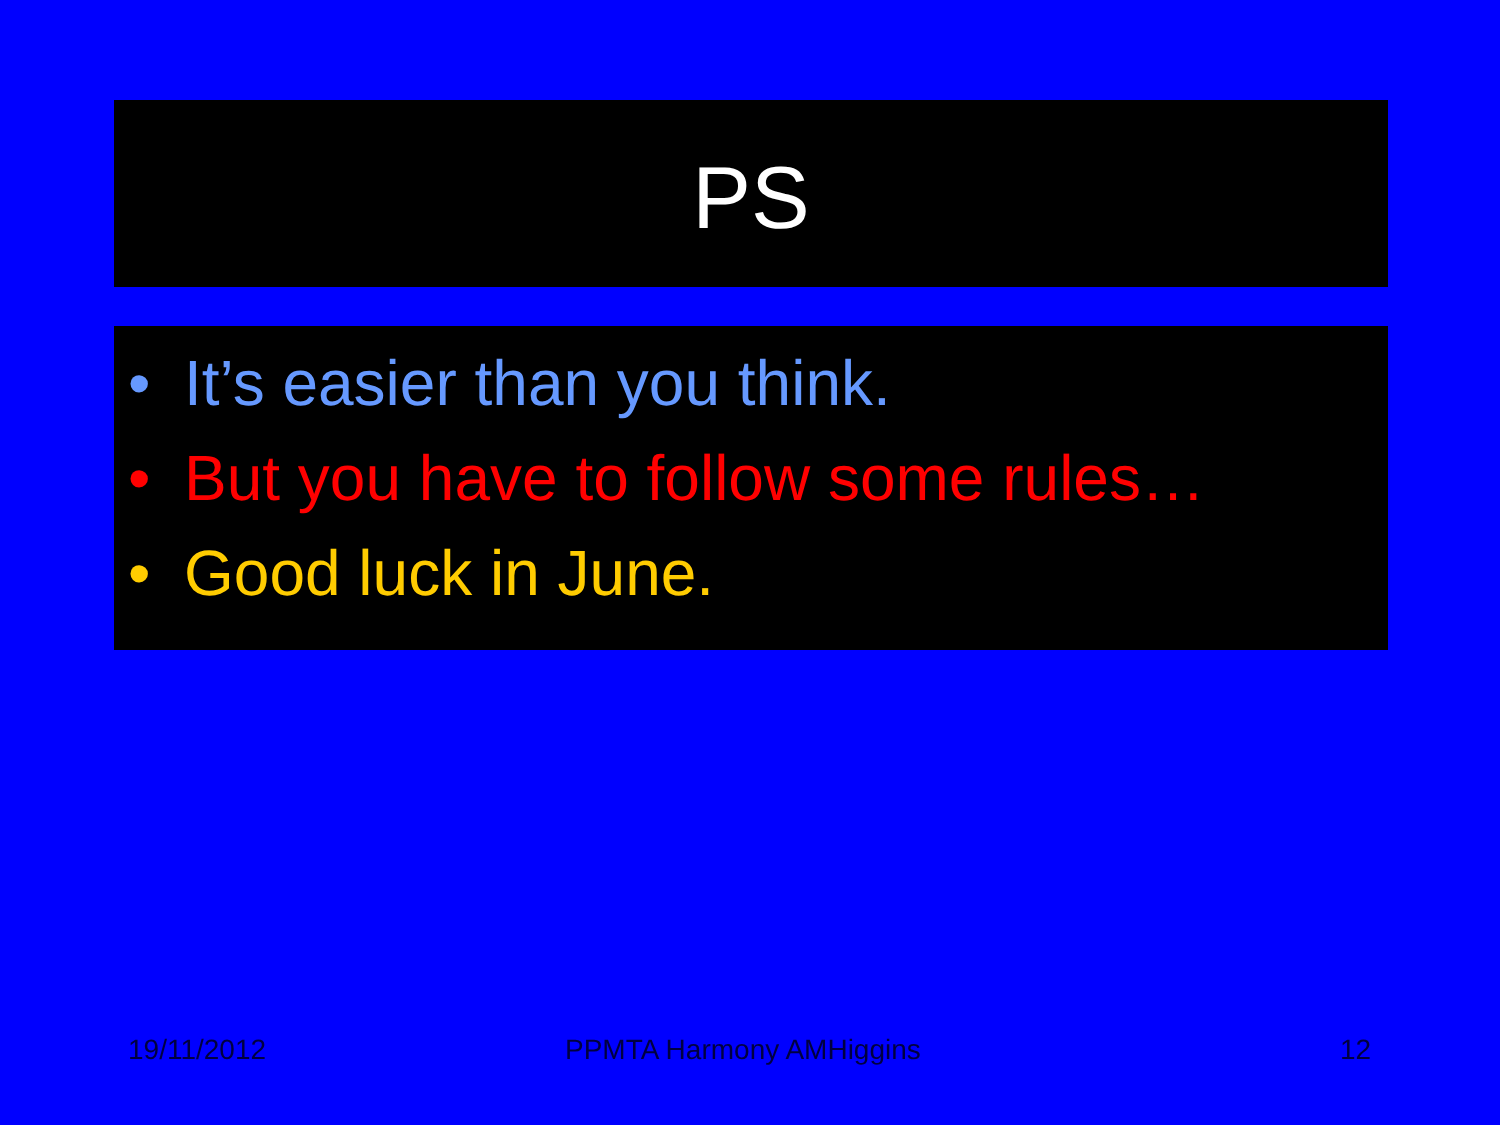PS
• It’s easier than you think.
• But you have to follow some rules…
• Good luck in June.
19/11/2012 PPMTA Harmony AMHiggins 12